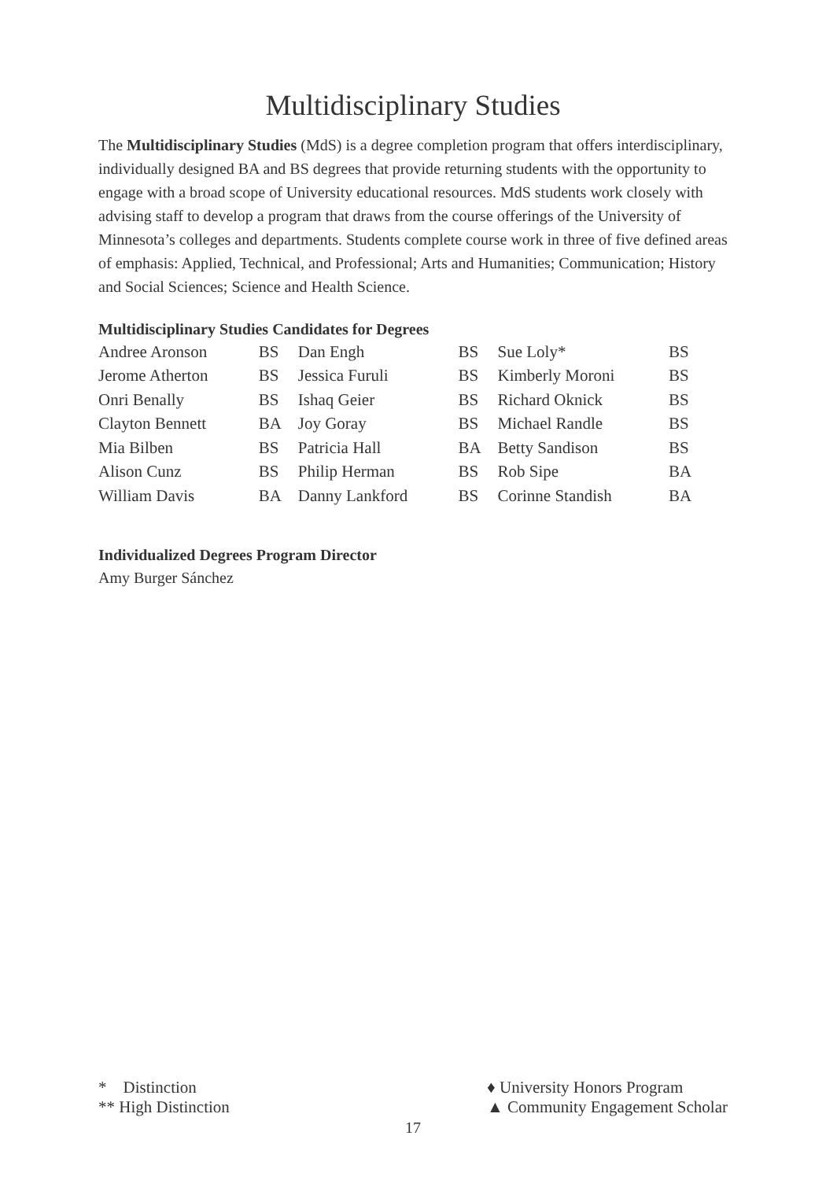Multidisciplinary Studies
The Multidisciplinary Studies (MdS) is a degree completion program that offers interdisciplinary, individually designed BA and BS degrees that provide returning students with the opportunity to engage with a broad scope of University educational resources. MdS students work closely with advising staff to develop a program that draws from the course offerings of the University of Minnesota’s colleges and departments. Students complete course work in three of five defined areas of emphasis: Applied, Technical, and Professional; Arts and Humanities; Communication; History and Social Sciences; Science and Health Science.
Multidisciplinary Studies Candidates for Degrees
| Andree Aronson | BS | Dan Engh | BS | Sue Loly* | BS |
| Jerome Atherton | BS | Jessica Furuli | BS | Kimberly Moroni | BS |
| Onri Benally | BS | Ishaq Geier | BS | Richard Oknick | BS |
| Clayton Bennett | BA | Joy Goray | BS | Michael Randle | BS |
| Mia Bilben | BS | Patricia Hall | BA | Betty Sandison | BS |
| Alison Cunz | BS | Philip Herman | BS | Rob Sipe | BA |
| William Davis | BA | Danny Lankford | BS | Corinne Standish | BA |
Individualized Degrees Program Director
Amy Burger Sánchez
* Distinction
** High Distinction
♦ University Honors Program
▲ Community Engagement Scholar
17